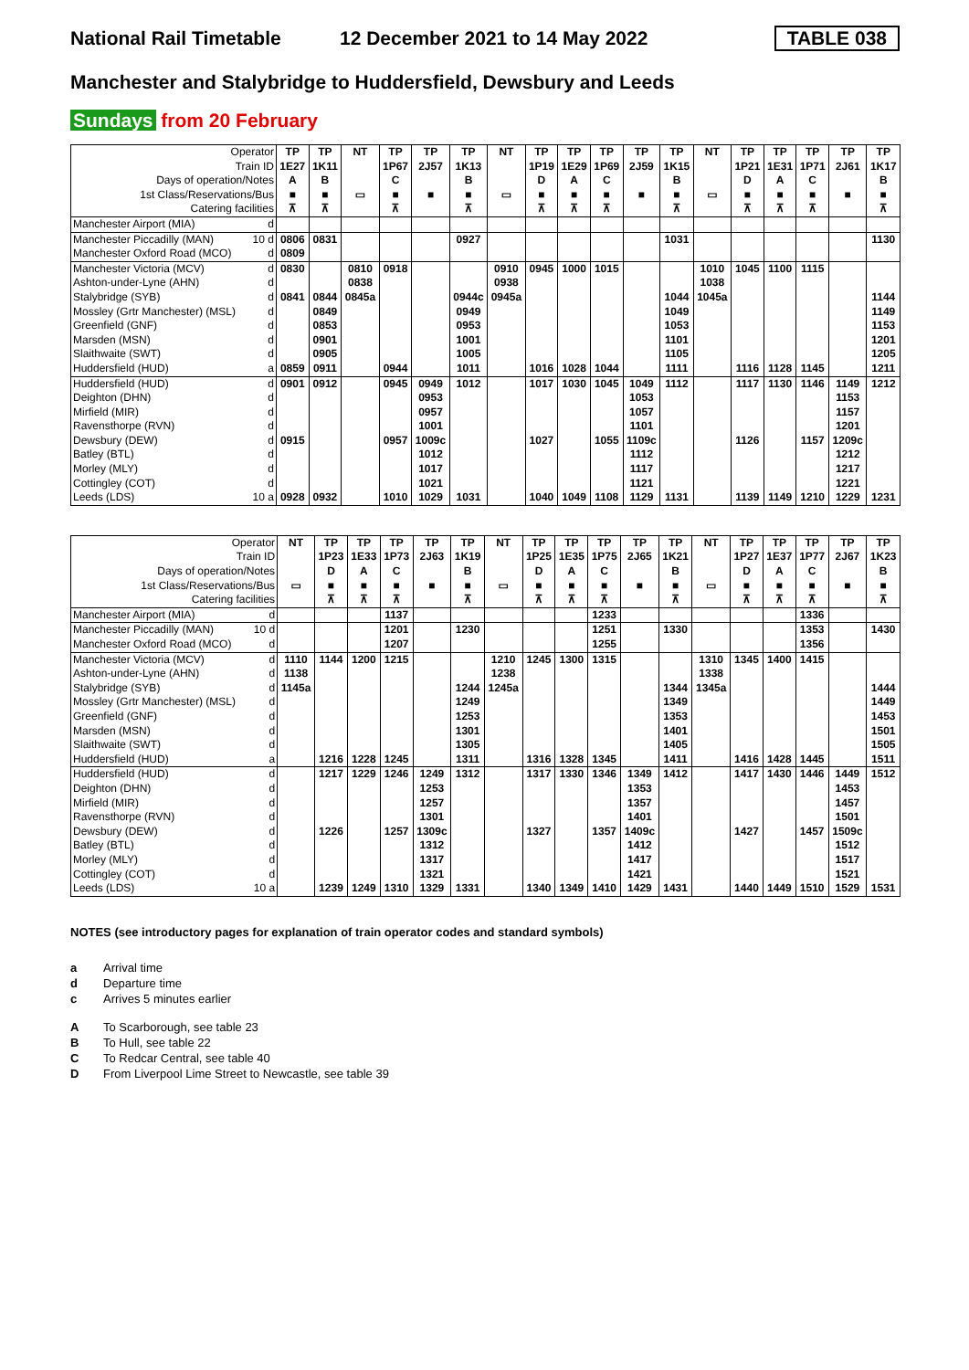National Rail Timetable
12 December 2021 to 14 May 2022
TABLE 038
Manchester and Stalybridge to Huddersfield, Dewsbury and Leeds
Sundays from 20 February
| Operator | | TP | TP | NT | TP | TP | TP | NT | TP | TP | TP | TP | TP | NT | TP | TP | TP | TP | TP |
| Train ID | | 1E27 | 1K11 | | 1P67 | 2J57 | 1K13 | | 1P19 | 1E29 | 1P69 | 2J59 | 1K15 | | 1P21 | 1E31 | 1P71 | 2J61 | 1K17 |
| Days of operation/Notes | | A | B | | C | | B | | D | A | C | | B | | D | A | C | | B |
| 1st Class/Reservations/Bus | | ■ | ■ | ▭ | ■ | ■ | ■ | ▭ | ■ | ■ | ■ | ■ | ■ | ▭ | ■ | ■ | ■ | ■ | ■ |
| Catering facilities | | ⊼ | ⊼ | | ⊼ | | ⊼ | | ⊼ | ⊼ | ⊼ | | ⊼ | | ⊼ | ⊼ | ⊼ | | ⊼ |
| Manchester Airport (MIA) | d | | | | | | | | | | | | | | | | | | |
| Manchester Piccadilly (MAN) | 10 d | 0806 | 0831 | | | | 0927 | | | | | | 1031 | | | | | | 1130 |
| Manchester Oxford Road (MCO) | d | 0809 | | | | | | | | | | | | | | | | | |
| Manchester Victoria (MCV) | d | 0830 | | 0810 | 0918 | | | 0910 | 0945 | 1000 | 1015 | | | 1010 | 1045 | 1100 | 1115 | | |
| Ashton-under-Lyne (AHN) | d | | | 0838 | | | | 0938 | | | | | | 1038 | | | | | |
| Stalybridge (SYB) | d | 0841 | 0844 | 0845a | | | 0944c | 0945a | | | | | 1044 | 1045a | | | | | 1144 |
| Mossley (Grtr Manchester) (MSL) | d | | 0849 | | | | 0949 | | | | | | 1049 | | | | | | 1149 |
| Greenfield (GNF) | d | | 0853 | | | | 0953 | | | | | | 1053 | | | | | | 1153 |
| Marsden (MSN) | d | | 0901 | | | | 1001 | | | | | | 1101 | | | | | | 1201 |
| Slaithwaite (SWT) | d | | 0905 | | | | 1005 | | | | | | 1105 | | | | | | 1205 |
| Huddersfield (HUD) | a | 0859 | 0911 | | 0944 | | 1011 | | 1016 | 1028 | 1044 | | 1111 | | 1116 | 1128 | 1145 | | 1211 |
| Huddersfield (HUD) | d | 0901 | 0912 | | 0945 | 0949 | 1012 | | 1017 | 1030 | 1045 | 1049 | 1112 | | 1117 | 1130 | 1146 | 1149 | 1212 |
| Deighton (DHN) | d | | | | | 0953 | | | | | | 1053 | | | | | | 1153 | |
| Mirfield (MIR) | d | | | | | 0957 | | | | | | 1057 | | | | | | 1157 | |
| Ravensthorpe (RVN) | d | | | | | 1001 | | | | | | 1101 | | | | | | 1201 | |
| Dewsbury (DEW) | d | 0915 | | | 0957 | 1009c | | | 1027 | | 1055 | 1109c | | | 1126 | | 1157 | 1209c | |
| Batley (BTL) | d | | | | | 1012 | | | | | | 1112 | | | | | | 1212 | |
| Morley (MLY) | d | | | | | 1017 | | | | | | 1117 | | | | | | 1217 | |
| Cottingley (COT) | d | | | | | 1021 | | | | | | 1121 | | | | | | 1221 | |
| Leeds (LDS) | 10 a | 0928 | 0932 | | 1010 | 1029 | 1031 | | 1040 | 1049 | 1108 | 1129 | 1131 | | 1139 | 1149 | 1210 | 1229 | 1231 |
| Operator | | NT | TP | TP | TP | TP | TP | NT | TP | TP | TP | TP | TP | NT | TP | TP | TP | TP | TP |
| Train ID | | | 1P23 | 1E33 | 1P73 | 2J63 | 1K19 | | 1P25 | 1E35 | 1P75 | 2J65 | 1K21 | | 1P27 | 1E37 | 1P77 | 2J67 | 1K23 |
| Days of operation/Notes | | | D | A | C | | B | | D | A | C | | B | | D | A | C | | B |
| 1st Class/Reservations/Bus | | ▭ | ■ | ■ | ■ | ■ | ■ | ▭ | ■ | ■ | ■ | ■ | ■ | ▭ | ■ | ■ | ■ | ■ | ■ |
| Catering facilities | | | ⊼ | ⊼ | ⊼ | | ⊼ | | ⊼ | ⊼ | ⊼ | | ⊼ | | ⊼ | ⊼ | ⊼ | | ⊼ |
| Manchester Airport (MIA) | d | | | | 1137 | | | | | | 1233 | | | | | | 1336 | | |
| Manchester Piccadilly (MAN) | 10 d | | | | 1201 | | 1230 | | | | 1251 | | 1330 | | | | 1353 | | 1430 |
| Manchester Oxford Road (MCO) | d | | | | 1207 | | | | | | 1255 | | | | | | 1356 | | |
| Manchester Victoria (MCV) | d | 1110 | 1144 | 1200 | 1215 | | | 1210 | 1245 | 1300 | 1315 | | | 1310 | 1345 | 1400 | 1415 | | |
| Ashton-under-Lyne (AHN) | d | 1138 | | | | | | 1238 | | | | | | 1338 | | | | | |
| Stalybridge (SYB) | d | 1145a | | | | | 1244 | 1245a | | | | | 1344 | 1345a | | | | | 1444 |
| Mossley (Grtr Manchester) (MSL) | d | | | | | | 1249 | | | | | | 1349 | | | | | | 1449 |
| Greenfield (GNF) | d | | | | | | 1253 | | | | | | 1353 | | | | | | 1453 |
| Marsden (MSN) | d | | | | | | 1301 | | | | | | 1401 | | | | | | 1501 |
| Slaithwaite (SWT) | d | | | | | | 1305 | | | | | | 1405 | | | | | | 1505 |
| Huddersfield (HUD) | a | | 1216 | 1228 | 1245 | | 1311 | | 1316 | 1328 | 1345 | | 1411 | | 1416 | 1428 | 1445 | | 1511 |
| Huddersfield (HUD) | d | | 1217 | 1229 | 1246 | 1249 | 1312 | | 1317 | 1330 | 1346 | 1349 | 1412 | | 1417 | 1430 | 1446 | 1449 | 1512 |
| Deighton (DHN) | d | | | | | 1253 | | | | | | 1353 | | | | | | 1453 | |
| Mirfield (MIR) | d | | | | | 1257 | | | | | | 1357 | | | | | | 1457 | |
| Ravensthorpe (RVN) | d | | | | | 1301 | | | | | | 1401 | | | | | | 1501 | |
| Dewsbury (DEW) | d | | 1226 | | 1257 | 1309c | | | 1327 | | 1357 | 1409c | | | 1427 | | 1457 | 1509c | |
| Batley (BTL) | d | | | | | 1312 | | | | | | 1412 | | | | | | 1512 | |
| Morley (MLY) | d | | | | | 1317 | | | | | | 1417 | | | | | | 1517 | |
| Cottingley (COT) | d | | | | | 1321 | | | | | | 1421 | | | | | | 1521 | |
| Leeds (LDS) | 10 a | | 1239 | 1249 | 1310 | 1329 | 1331 | | 1340 | 1349 | 1410 | 1429 | 1431 | | 1440 | 1449 | 1510 | 1529 | 1531 |
NOTES (see introductory pages for explanation of train operator codes and standard symbols)
a Arrival time
d Departure time
c Arrives 5 minutes earlier
A To Scarborough, see table 23
B To Hull, see table 22
C To Redcar Central, see table 40
D From Liverpool Lime Street to Newcastle, see table 39